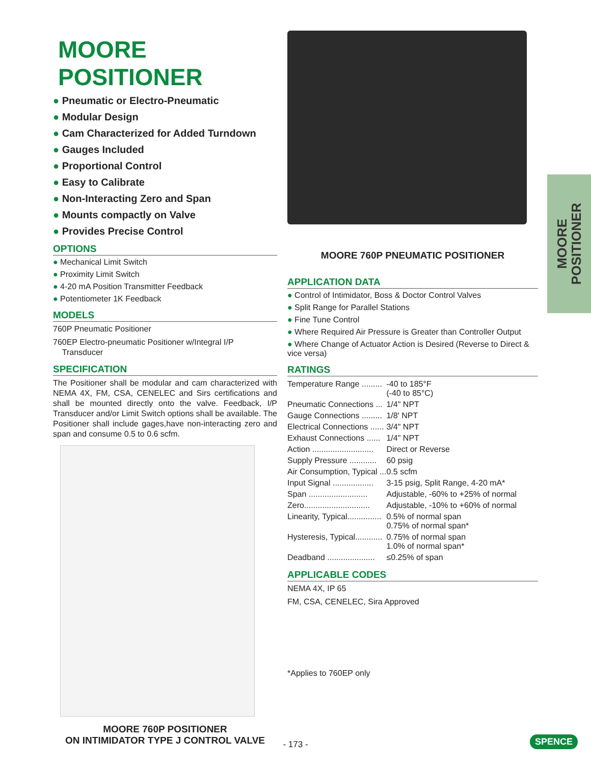MOORE POSITIONER
● Pneumatic or Electro-Pneumatic
● Modular Design
● Cam Characterized for Added Turndown
● Gauges Included
● Proportional Control
● Easy to Calibrate
● Non-Interacting Zero and Span
● Mounts compactly on Valve
● Provides Precise Control
OPTIONS
● Mechanical Limit Switch
● Proximity Limit Switch
● 4-20 mA Position Transmitter Feedback
● Potentiometer 1K Feedback
MODELS
760P Pneumatic Positioner
760EP Electro-pneumatic Positioner w/Integral I/P
Transducer
SPECIFICATION
The Positioner shall be modular and cam characterized with NEMA 4X, FM, CSA, CENELEC and Sirs certifications and shall be mounted directly onto the valve. Feedback, I/P Transducer and/or Limit Switch options shall be available. The Positioner shall include gages,have non-interacting zero and span and consume 0.5 to 0.6 scfm.
MOORE 760P POSITIONER
ON INTIMIDATOR TYPE J CONTROL VALVE
MOORE 760P PNEUMATIC POSITIONER
APPLICATION DATA
● Control of Intimidator, Boss & Doctor Control Valves
● Split Range for Parallel Stations
● Fine Tune Control
● Where Required Air Pressure is Greater than Controller Output
● Where Change of Actuator Action is Desired (Reverse to Direct & vice versa)
RATINGS
| Temperature Range ......... | -40 to 185°F (-40 to 85°C) |
| Pneumatic Connections ... | 1/4" NPT |
| Gauge Connections ......... | 1/8' NPT |
| Electrical Connections ...... | 3/4" NPT |
| Exhaust Connections ...... | 1/4" NPT |
| Action ........................... | Direct or Reverse |
| Supply Pressure ............ | 60 psig |
| Air Consumption, Typical ... | 0.5 scfm |
| Input Signal .................. | 3-15 psig, Split Range, 4-20 mA* |
| Span .......................... | Adjustable, -60% to +25% of normal |
| Zero............................. | Adjustable, -10% to +60% of normal |
| Linearity, Typical............... | 0.5% of normal span 0.75% of normal span* |
| Hysteresis, Typical............ | 0.75% of normal span 1.0% of normal span* |
| Deadband ..................... | ≤0.25% of span |
APPLICABLE CODES
NEMA 4X, IP 65
FM, CSA, CENELEC, Sira Approved
*Applies to 760EP only
MOORE
POSITIONER
- 173 - SPENCE